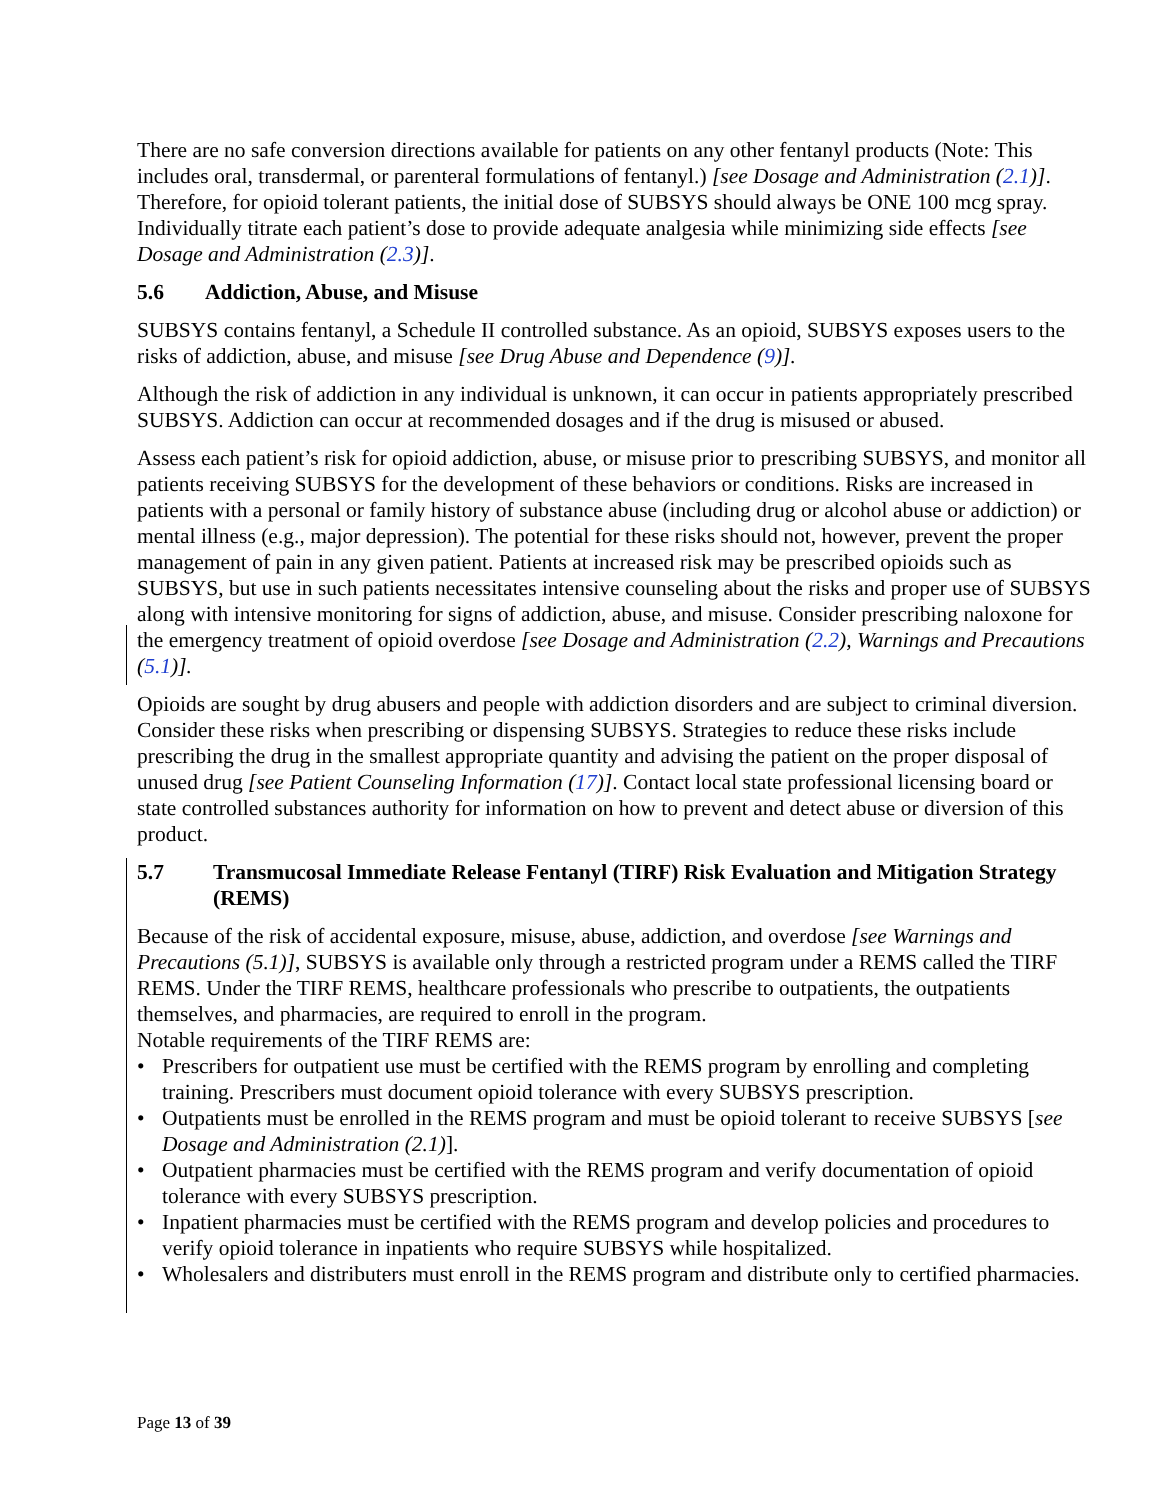There are no safe conversion directions available for patients on any other fentanyl products (Note: This includes oral, transdermal, or parenteral formulations of fentanyl.) [see Dosage and Administration (2.1)]. Therefore, for opioid tolerant patients, the initial dose of SUBSYS should always be ONE 100 mcg spray. Individually titrate each patient’s dose to provide adequate analgesia while minimizing side effects [see Dosage and Administration (2.3)].
5.6 Addiction, Abuse, and Misuse
SUBSYS contains fentanyl, a Schedule II controlled substance. As an opioid, SUBSYS exposes users to the risks of addiction, abuse, and misuse [see Drug Abuse and Dependence (9)].
Although the risk of addiction in any individual is unknown, it can occur in patients appropriately prescribed SUBSYS. Addiction can occur at recommended dosages and if the drug is misused or abused.
Assess each patient’s risk for opioid addiction, abuse, or misuse prior to prescribing SUBSYS, and monitor all patients receiving SUBSYS for the development of these behaviors or conditions. Risks are increased in patients with a personal or family history of substance abuse (including drug or alcohol abuse or addiction) or mental illness (e.g., major depression). The potential for these risks should not, however, prevent the proper management of pain in any given patient. Patients at increased risk may be prescribed opioids such as SUBSYS, but use in such patients necessitates intensive counseling about the risks and proper use of SUBSYS along with intensive monitoring for signs of addiction, abuse, and misuse. Consider prescribing naloxone for the emergency treatment of opioid overdose [see Dosage and Administration (2.2), Warnings and Precautions (5.1)].
Opioids are sought by drug abusers and people with addiction disorders and are subject to criminal diversion. Consider these risks when prescribing or dispensing SUBSYS. Strategies to reduce these risks include prescribing the drug in the smallest appropriate quantity and advising the patient on the proper disposal of unused drug [see Patient Counseling Information (17)]. Contact local state professional licensing board or state controlled substances authority for information on how to prevent and detect abuse or diversion of this product.
5.7 Transmucosal Immediate Release Fentanyl (TIRF) Risk Evaluation and Mitigation Strategy (REMS)
Because of the risk of accidental exposure, misuse, abuse, addiction, and overdose [see Warnings and Precautions (5.1)], SUBSYS is available only through a restricted program under a REMS called the TIRF REMS. Under the TIRF REMS, healthcare professionals who prescribe to outpatients, the outpatients themselves, and pharmacies, are required to enroll in the program.
Notable requirements of the TIRF REMS are:
• Prescribers for outpatient use must be certified with the REMS program by enrolling and completing training. Prescribers must document opioid tolerance with every SUBSYS prescription.
• Outpatients must be enrolled in the REMS program and must be opioid tolerant to receive SUBSYS [see Dosage and Administration (2.1)].
• Outpatient pharmacies must be certified with the REMS program and verify documentation of opioid tolerance with every SUBSYS prescription.
• Inpatient pharmacies must be certified with the REMS program and develop policies and procedures to verify opioid tolerance in inpatients who require SUBSYS while hospitalized.
• Wholesalers and distributers must enroll in the REMS program and distribute only to certified pharmacies.
Page 13 of 39